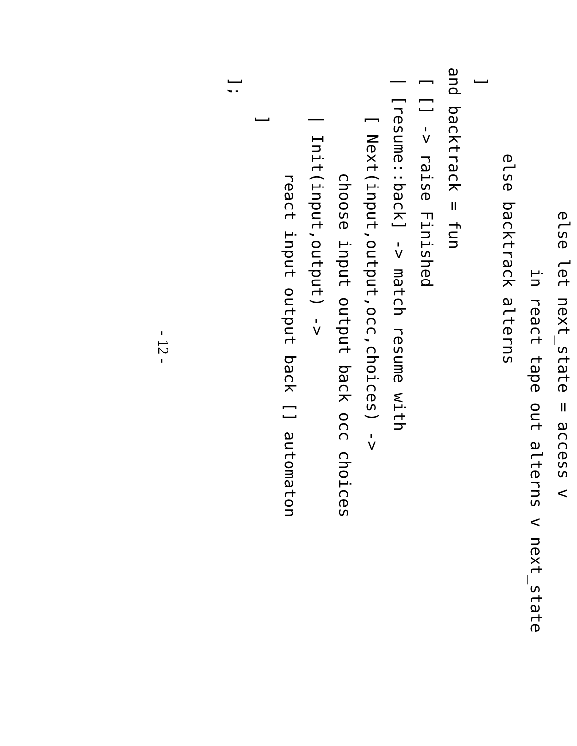else let next_state = access v
                     in react tape out alterns v next_state
         else backtrack alterns
 ]
and backtrack = fun
 [ [] -> raise Finished
 | [resume::back] -> match resume with
     [ Next(input,output,occ,choices) ->
           choose input output back occ choices
     | Init(input,output) ->
           react input output back [] automaton
     ]
 ];
- 12 -